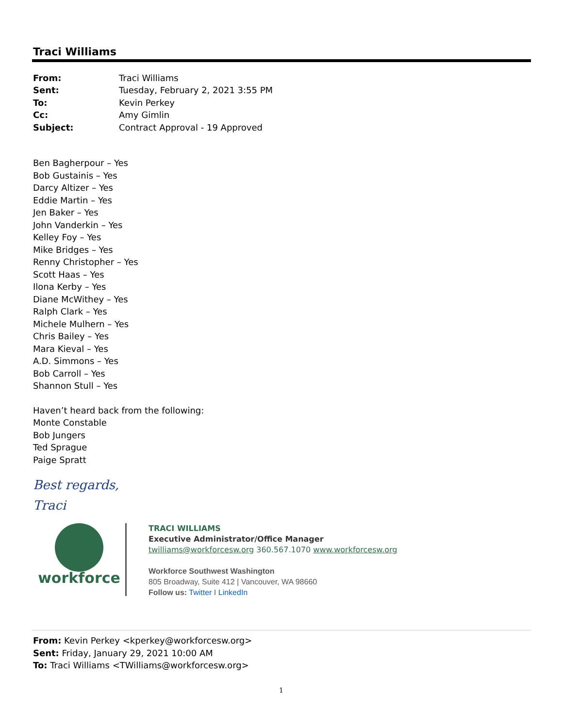Traci Williams
| From: | Traci Williams |
| Sent: | Tuesday, February 2, 2021 3:55 PM |
| To: | Kevin Perkey |
| Cc: | Amy Gimlin |
| Subject: | Contract Approval - 19 Approved |
Ben Bagherpour – Yes
Bob Gustainis – Yes
Darcy Altizer – Yes
Eddie Martin – Yes
Jen Baker – Yes
John Vanderkin – Yes
Kelley Foy – Yes
Mike Bridges – Yes
Renny Christopher – Yes
Scott Haas – Yes
Ilona Kerby – Yes
Diane McWithey – Yes
Ralph Clark – Yes
Michele Mulhern – Yes
Chris Bailey – Yes
Mara Kieval – Yes
A.D. Simmons – Yes
Bob Carroll – Yes
Shannon Stull – Yes
Haven’t heard back from the following:
Monte Constable
Bob Jungers
Ted Sprague
Paige Spratt
Best regards,
Traci
workforce
TRACI WILLIAMS
Executive Administrator/Office Manager
twilliams@workforcesw.org 360.567.1070 www.workforcesw.org
Workforce Southwest Washington
805 Broadway, Suite 412 | Vancouver, WA 98660
Follow us: Twitter I LinkedIn
From: Kevin Perkey <kperkey@workforcesw.org>
Sent: Friday, January 29, 2021 10:00 AM
To: Traci Williams <TWilliams@workforcesw.org>
1